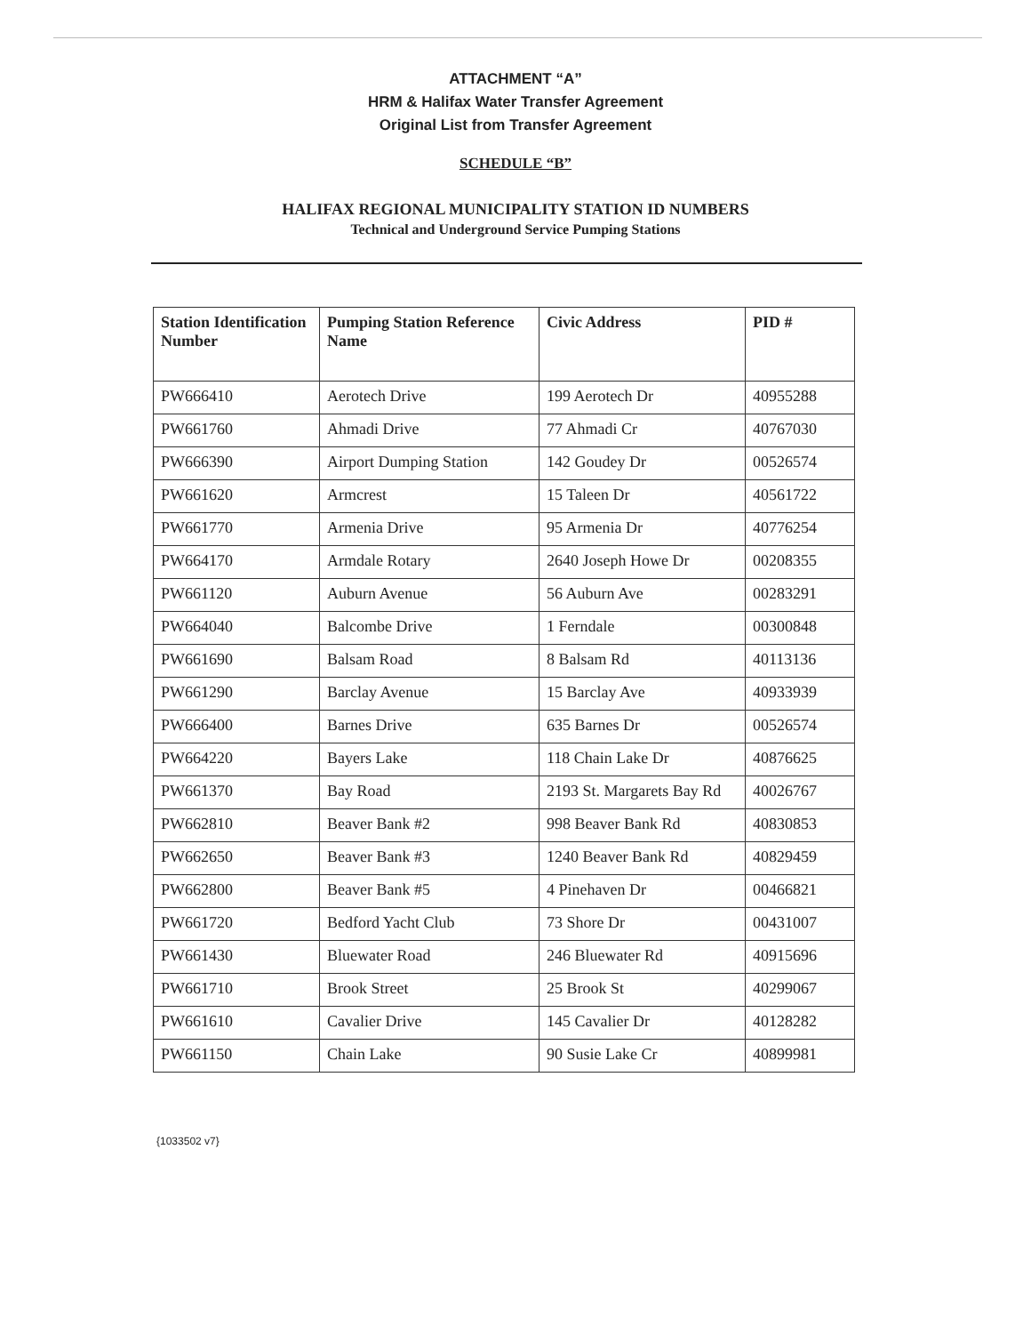ATTACHMENT “A”
HRM & Halifax Water Transfer Agreement
Original List from Transfer Agreement
SCHEDULE “B”
HALIFAX REGIONAL MUNICIPALITY STATION ID NUMBERS
Technical and Underground Service Pumping Stations
| Station Identification Number | Pumping Station Reference Name | Civic Address | PID # |
| --- | --- | --- | --- |
| PW666410 | Aerotech Drive | 199 Aerotech Dr | 40955288 |
| PW661760 | Ahmadi Drive | 77 Ahmadi Cr | 40767030 |
| PW666390 | Airport Dumping Station | 142 Goudey Dr | 00526574 |
| PW661620 | Armcrest | 15 Taleen Dr | 40561722 |
| PW661770 | Armenia Drive | 95 Armenia Dr | 40776254 |
| PW664170 | Armdale Rotary | 2640 Joseph Howe Dr | 00208355 |
| PW661120 | Auburn Avenue | 56 Auburn Ave | 00283291 |
| PW664040 | Balcombe Drive | 1 Ferndale | 00300848 |
| PW661690 | Balsam Road | 8 Balsam Rd | 40113136 |
| PW661290 | Barclay Avenue | 15 Barclay Ave | 40933939 |
| PW666400 | Barnes Drive | 635 Barnes Dr | 00526574 |
| PW664220 | Bayers Lake | 118 Chain Lake Dr | 40876625 |
| PW661370 | Bay Road | 2193 St. Margarets Bay Rd | 40026767 |
| PW662810 | Beaver Bank #2 | 998 Beaver Bank Rd | 40830853 |
| PW662650 | Beaver Bank #3 | 1240 Beaver Bank Rd | 40829459 |
| PW662800 | Beaver Bank #5 | 4 Pinehaven Dr | 00466821 |
| PW661720 | Bedford Yacht Club | 73 Shore Dr | 00431007 |
| PW661430 | Bluewater Road | 246 Bluewater Rd | 40915696 |
| PW661710 | Brook Street | 25 Brook St | 40299067 |
| PW661610 | Cavalier Drive | 145 Cavalier Dr | 40128282 |
| PW661150 | Chain Lake | 90 Susie Lake Cr | 40899981 |
{1033502 v7}